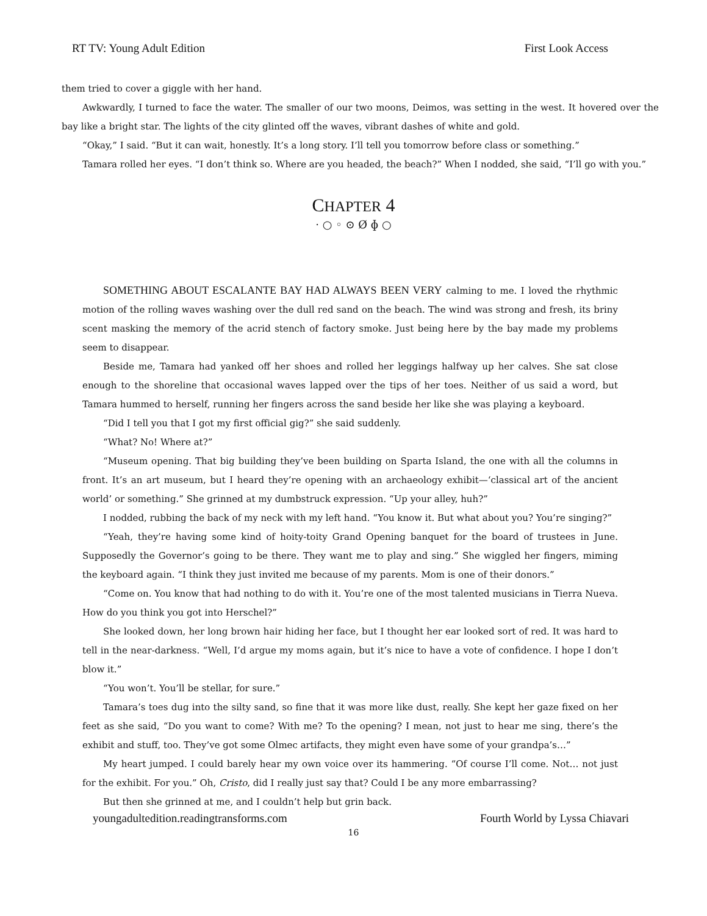RT TV: Young Adult Edition First Look Access
them tried to cover a giggle with her hand.
Awkwardly, I turned to face the water. The smaller of our two moons, Deimos, was setting in the west. It hovered over the bay like a bright star. The lights of the city glinted off the waves, vibrant dashes of white and gold.
“Okay,” I said. “But it can wait, honestly. It’s a long story. I’ll tell you tomorrow before class or something.”
Tamara rolled her eyes. “I don’t think so. Where are you headed, the beach?” When I nodded, she said, “I’ll go with you.”
CHAPTER 4
· ○ ◦ ⊙ Ø ɸ ○
SOMETHING ABOUT ESCALANTE BAY HAD ALWAYS BEEN VERY calming to me. I loved the rhythmic motion of the rolling waves washing over the dull red sand on the beach. The wind was strong and fresh, its briny scent masking the memory of the acrid stench of factory smoke. Just being here by the bay made my problems seem to disappear.
Beside me, Tamara had yanked off her shoes and rolled her leggings halfway up her calves. She sat close enough to the shoreline that occasional waves lapped over the tips of her toes. Neither of us said a word, but Tamara hummed to herself, running her fingers across the sand beside her like she was playing a keyboard.
“Did I tell you that I got my first official gig?” she said suddenly.
“What? No! Where at?”
“Museum opening. That big building they’ve been building on Sparta Island, the one with all the columns in front. It’s an art museum, but I heard they’re opening with an archaeology exhibit—‘classical art of the ancient world’ or something.” She grinned at my dumbstruck expression. “Up your alley, huh?”
I nodded, rubbing the back of my neck with my left hand. “You know it. But what about you? You’re singing?”
“Yeah, they’re having some kind of hoity-toity Grand Opening banquet for the board of trustees in June. Supposedly the Governor’s going to be there. They want me to play and sing.” She wiggled her fingers, miming the keyboard again. “I think they just invited me because of my parents. Mom is one of their donors.”
“Come on. You know that had nothing to do with it. You’re one of the most talented musicians in Tierra Nueva. How do you think you got into Herschel?”
She looked down, her long brown hair hiding her face, but I thought her ear looked sort of red. It was hard to tell in the near-darkness. “Well, I’d argue my moms again, but it’s nice to have a vote of confidence. I hope I don’t blow it.”
“You won’t. You’ll be stellar, for sure.”
Tamara’s toes dug into the silty sand, so fine that it was more like dust, really. She kept her gaze fixed on her feet as she said, “Do you want to come? With me? To the opening? I mean, not just to hear me sing, there’s the exhibit and stuff, too. They’ve got some Olmec artifacts, they might even have some of your grandpa’s…”
My heart jumped. I could barely hear my own voice over its hammering. “Of course I’ll come. Not… not just for the exhibit. For you.” Oh, Cristo, did I really just say that? Could I be any more embarrassing?
But then she grinned at me, and I couldn’t help but grin back.
youngadultedition.readingtransforms.com Fourth World by Lyssa Chiavari
16